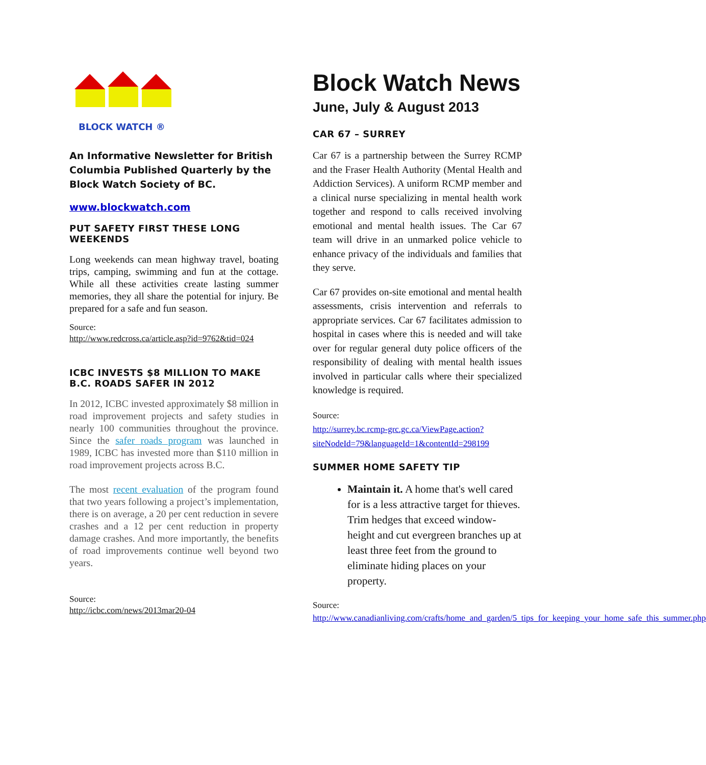BLOCK WATCH ®
An Informative Newsletter for British Columbia Published Quarterly by the Block Watch Society of BC.
www.blockwatch.com
PUT SAFETY FIRST THESE LONG WEEKENDS
Long weekends can mean highway travel, boating trips, camping, swimming and fun at the cottage. While all these activities create lasting summer memories, they all share the potential for injury. Be prepared for a safe and fun season.
Source:
http://www.redcross.ca/article.asp?id=9762&tid=024
ICBC INVESTS $8 MILLION TO MAKE B.C. ROADS SAFER IN 2012
In 2012, ICBC invested approximately $8 million in road improvement projects and safety studies in nearly 100 communities throughout the province. Since the safer roads program was launched in 1989, ICBC has invested more than $110 million in road improvement projects across B.C.
The most recent evaluation of the program found that two years following a project’s implementation, there is on average, a 20 per cent reduction in severe crashes and a 12 per cent reduction in property damage crashes. And more importantly, the benefits of road improvements continue well beyond two years.
Source:
http://icbc.com/news/2013mar20-04
Block Watch News
June, July & August 2013
CAR 67 – SURREY
Car 67 is a partnership between the Surrey RCMP and the Fraser Health Authority (Mental Health and Addiction Services). A uniform RCMP member and a clinical nurse specializing in mental health work together and respond to calls received involving emotional and mental health issues. The Car 67 team will drive in an unmarked police vehicle to enhance privacy of the individuals and families that they serve.
Car 67 provides on-site emotional and mental health assessments, crisis intervention and referrals to appropriate services. Car 67 facilitates admission to hospital in cases where this is needed and will take over for regular general duty police officers of the responsibility of dealing with mental health issues involved in particular calls where their specialized knowledge is required.
Source:
http://surrey.bc.rcmp-grc.gc.ca/ViewPage.action?siteNodeId=79&languageId=1&contentId=298199
SUMMER HOME SAFETY TIP
Maintain it. A home that's well cared for is a less attractive target for thieves. Trim hedges that exceed window-height and cut evergreen branches up at least three feet from the ground to eliminate hiding places on your property.
Source:
http://www.canadianliving.com/crafts/home_and_garden/5_tips_for_keeping_your_home_safe_this_summer.php